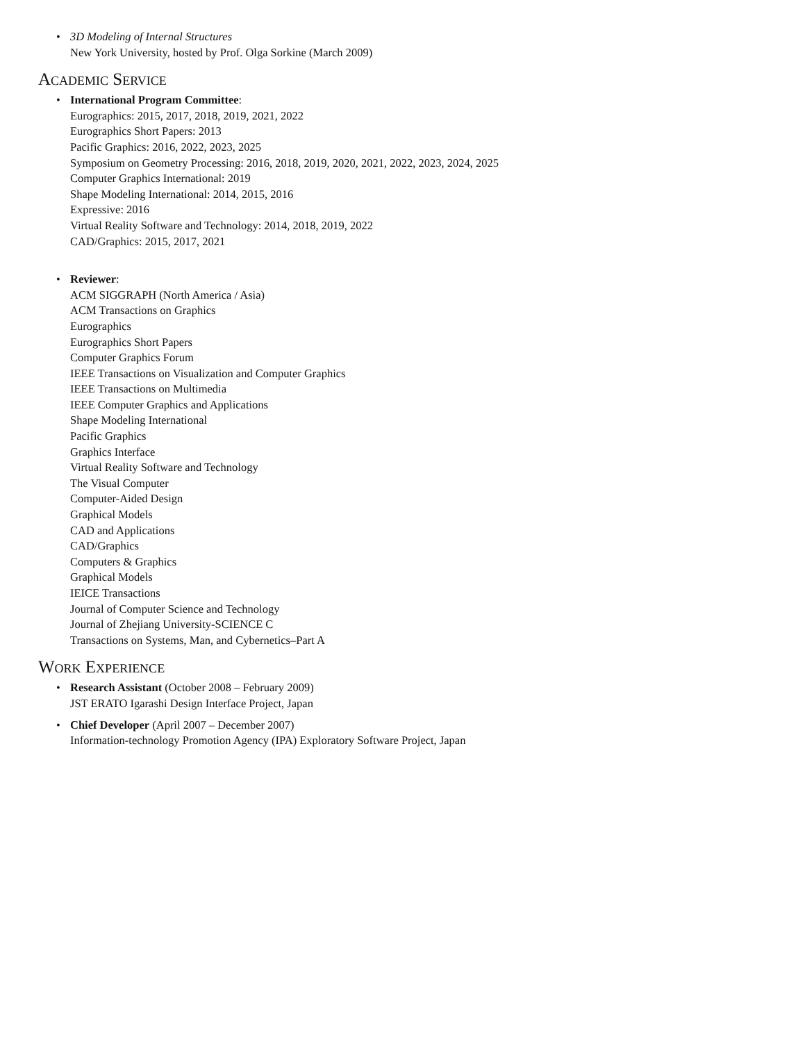• 3D Modeling of Internal Structures
New York University, hosted by Prof. Olga Sorkine (March 2009)
Academic Service
• International Program Committee:
Eurographics: 2015, 2017, 2018, 2019, 2021, 2022
Eurographics Short Papers: 2013
Pacific Graphics: 2016, 2022, 2023, 2025
Symposium on Geometry Processing: 2016, 2018, 2019, 2020, 2021, 2022, 2023, 2024, 2025
Computer Graphics International: 2019
Shape Modeling International: 2014, 2015, 2016
Expressive: 2016
Virtual Reality Software and Technology: 2014, 2018, 2019, 2022
CAD/Graphics: 2015, 2017, 2021
• Reviewer:
ACM SIGGRAPH (North America / Asia)
ACM Transactions on Graphics
Eurographics
Eurographics Short Papers
Computer Graphics Forum
IEEE Transactions on Visualization and Computer Graphics
IEEE Transactions on Multimedia
IEEE Computer Graphics and Applications
Shape Modeling International
Pacific Graphics
Graphics Interface
Virtual Reality Software and Technology
The Visual Computer
Computer-Aided Design
Graphical Models
CAD and Applications
CAD/Graphics
Computers & Graphics
Graphical Models
IEICE Transactions
Journal of Computer Science and Technology
Journal of Zhejiang University-SCIENCE C
Transactions on Systems, Man, and Cybernetics–Part A
Work Experience
• Research Assistant (October 2008 – February 2009)
JST ERATO Igarashi Design Interface Project, Japan
• Chief Developer (April 2007 – December 2007)
Information-technology Promotion Agency (IPA) Exploratory Software Project, Japan